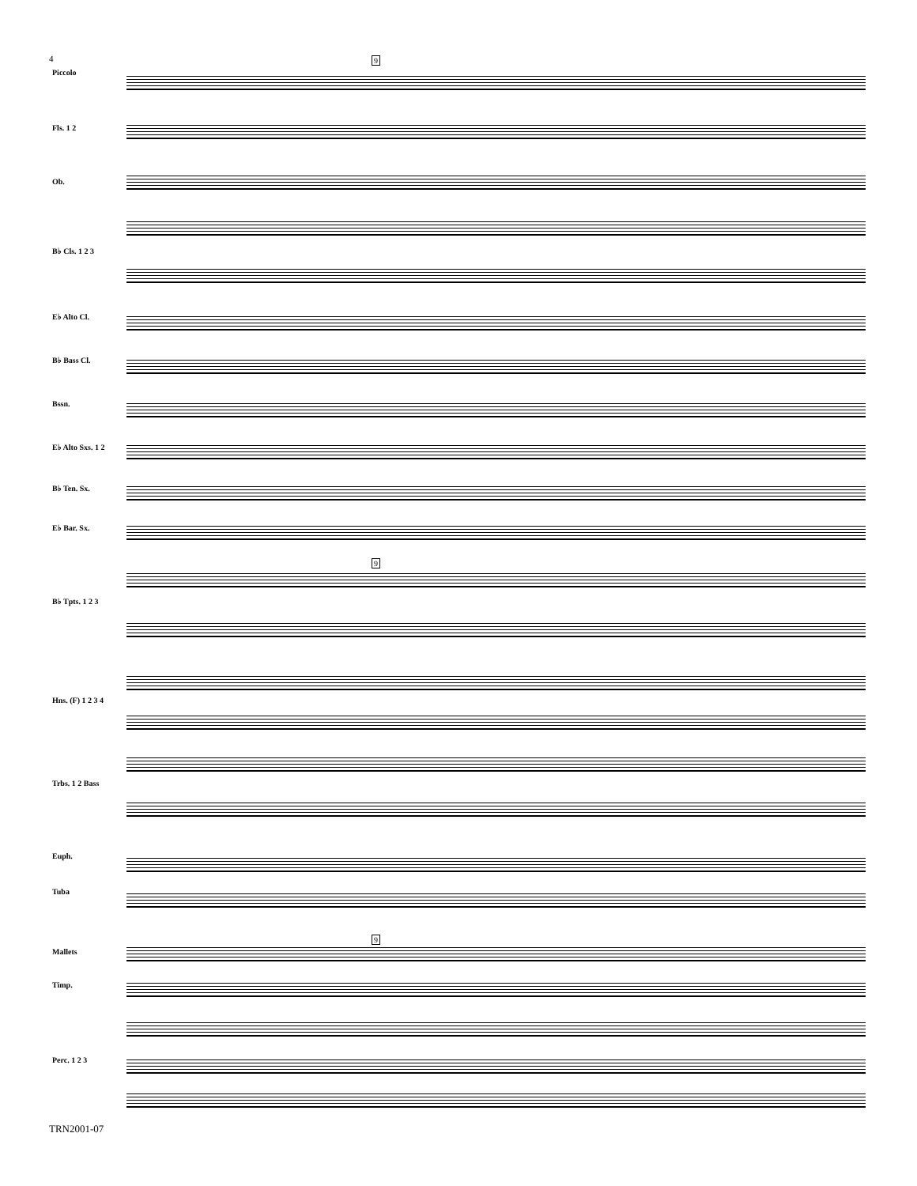4 9
9
9
Piccolo
Fls. 1 2
Ob.
B♭ Cls. 1 2 3
E♭ Alto Cl.
B♭ Bass Cl.
Bssn.
E♭ Alto Sxs. 1 2
B♭ Ten. Sx.
E♭ Bar. Sx.
B♭ Tpts. 1 2 3
Hns. (F) 1 2 3 4
Trbs. 1 2 Bass
Euph.
Tuba
Mallets
Timp.
Perc. 1 2 3
TRN2001-07